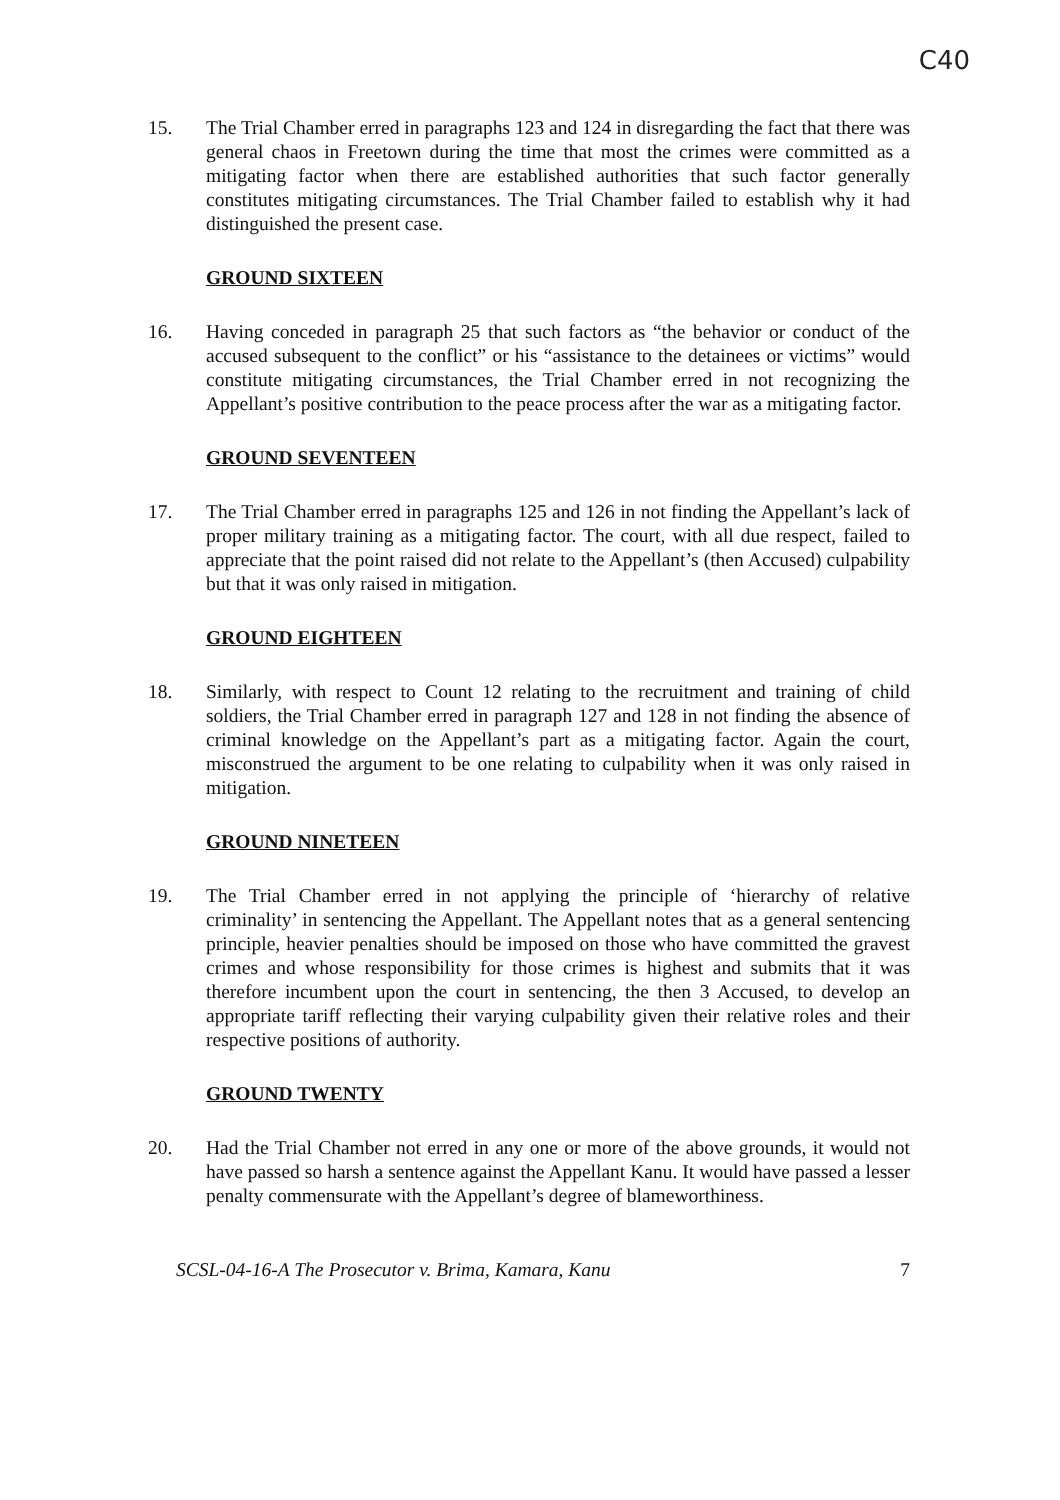C40
15. The Trial Chamber erred in paragraphs 123 and 124 in disregarding the fact that there was general chaos in Freetown during the time that most the crimes were committed as a mitigating factor when there are established authorities that such factor generally constitutes mitigating circumstances. The Trial Chamber failed to establish why it had distinguished the present case.
GROUND SIXTEEN
16. Having conceded in paragraph 25 that such factors as “the behavior or conduct of the accused subsequent to the conflict” or his “assistance to the detainees or victims” would constitute mitigating circumstances, the Trial Chamber erred in not recognizing the Appellant’s positive contribution to the peace process after the war as a mitigating factor.
GROUND SEVENTEEN
17. The Trial Chamber erred in paragraphs 125 and 126 in not finding the Appellant’s lack of proper military training as a mitigating factor. The court, with all due respect, failed to appreciate that the point raised did not relate to the Appellant’s (then Accused) culpability but that it was only raised in mitigation.
GROUND EIGHTEEN
18. Similarly, with respect to Count 12 relating to the recruitment and training of child soldiers, the Trial Chamber erred in paragraph 127 and 128 in not finding the absence of criminal knowledge on the Appellant’s part as a mitigating factor. Again the court, misconstrued the argument to be one relating to culpability when it was only raised in mitigation.
GROUND NINETEEN
19. The Trial Chamber erred in not applying the principle of ‘hierarchy of relative criminality’ in sentencing the Appellant. The Appellant notes that as a general sentencing principle, heavier penalties should be imposed on those who have committed the gravest crimes and whose responsibility for those crimes is highest and submits that it was therefore incumbent upon the court in sentencing, the then 3 Accused, to develop an appropriate tariff reflecting their varying culpability given their relative roles and their respective positions of authority.
GROUND TWENTY
20. Had the Trial Chamber not erred in any one or more of the above grounds, it would not have passed so harsh a sentence against the Appellant Kanu. It would have passed a lesser penalty commensurate with the Appellant’s degree of blameworthiness.
SCSL-04-16-A The Prosecutor v. Brima, Kamara, Kanu 7